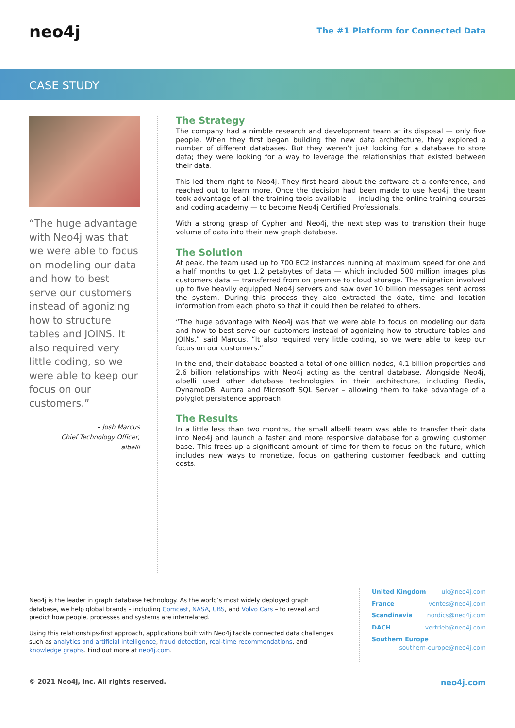neo4j
The #1 Platform for Connected Data
CASE STUDY
“The huge advantage with Neo4j was that we were able to focus on modeling our data and how to best serve our customers instead of agonizing how to structure tables and JOINS. It also required very little coding, so we were able to keep our focus on our customers.”
– Josh Marcus
Chief Technology Officer,
albelli
The Strategy
The company had a nimble research and development team at its disposal — only five people. When they first began building the new data architecture, they explored a number of different databases. But they weren’t just looking for a database to store data; they were looking for a way to leverage the relationships that existed between their data.
This led them right to Neo4j. They first heard about the software at a conference, and reached out to learn more. Once the decision had been made to use Neo4j, the team took advantage of all the training tools available — including the online training courses and coding academy — to become Neo4j Certified Professionals.
With a strong grasp of Cypher and Neo4j, the next step was to transition their huge volume of data into their new graph database.
The Solution
At peak, the team used up to 700 EC2 instances running at maximum speed for one and a half months to get 1.2 petabytes of data — which included 500 million images plus customers data — transferred from on premise to cloud storage. The migration involved up to five heavily equipped Neo4j servers and saw over 10 billion messages sent across the system. During this process they also extracted the date, time and location information from each photo so that it could then be related to others.
“The huge advantage with Neo4j was that we were able to focus on modeling our data and how to best serve our customers instead of agonizing how to structure tables and JOINs,” said Marcus. “It also required very little coding, so we were able to keep our focus on our customers.”
In the end, their database boasted a total of one billion nodes, 4.1 billion properties and 2.6 billion relationships with Neo4j acting as the central database. Alongside Neo4j, albelli used other database technologies in their architecture, including Redis, DynamoDB, Aurora and Microsoft SQL Server – allowing them to take advantage of a polyglot persistence approach.
The Results
In a little less than two months, the small albelli team was able to transfer their data into Neo4j and launch a faster and more responsive database for a growing customer base. This frees up a significant amount of time for them to focus on the future, which includes new ways to monetize, focus on gathering customer feedback and cutting costs.
Neo4j is the leader in graph database technology. As the world’s most widely deployed graph database, we help global brands – including Comcast, NASA, UBS, and Volvo Cars – to reveal and predict how people, processes and systems are interrelated.
Using this relationships-first approach, applications built with Neo4j tackle connected data challenges such as analytics and artificial intelligence, fraud detection, real-time recommendations, and knowledge graphs. Find out more at neo4j.com.
United Kingdom uk@neo4j.com
France ventes@neo4j.com
Scandinavia nordics@neo4j.com
DACH vertrieb@neo4j.com
Southern Europe
southern-europe@neo4j.com
© 2021 Neo4j, Inc. All rights reserved. neo4j.com